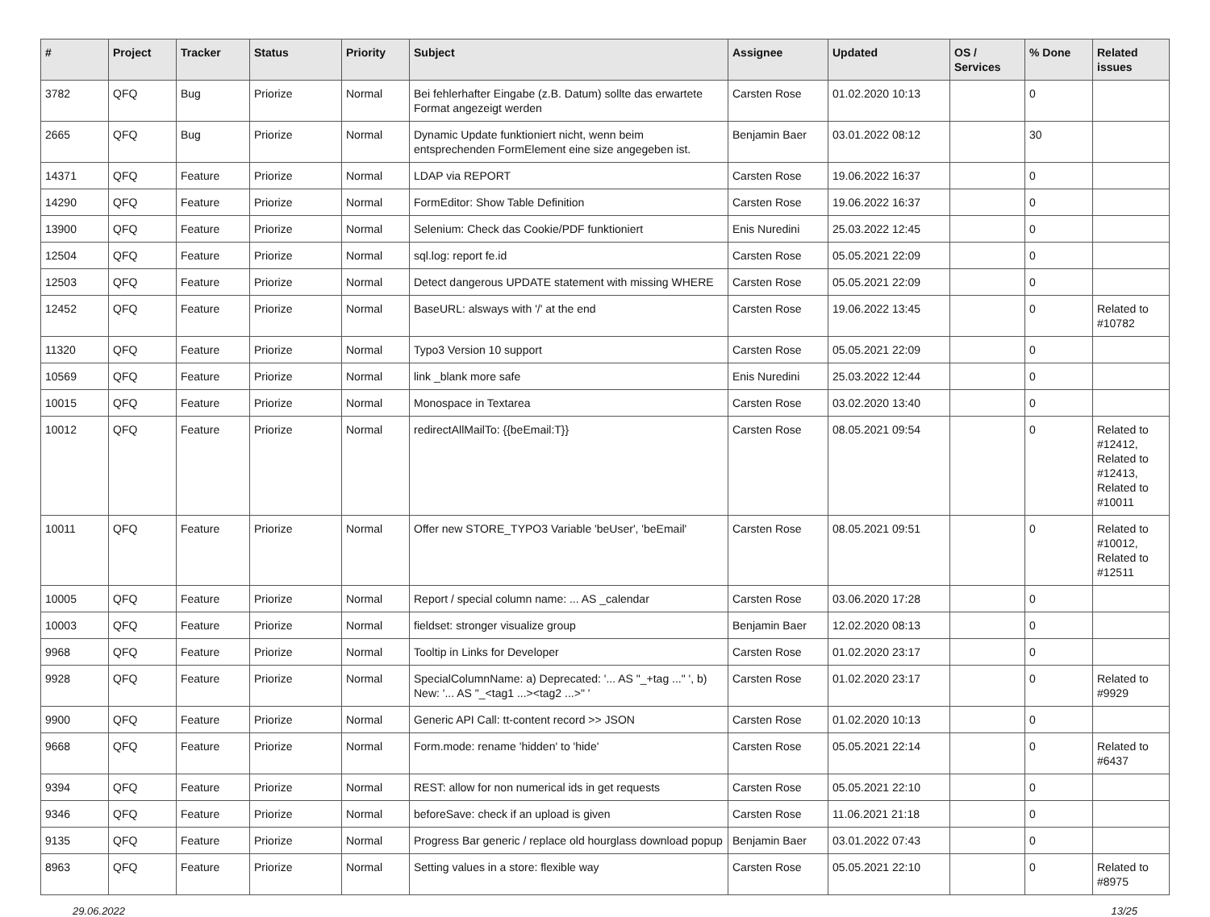| # | Project | Tracker | Status | Priority | Subject | Assignee | Updated | OS / Services | % Done | Related issues |
| --- | --- | --- | --- | --- | --- | --- | --- | --- | --- | --- |
| 3782 | QFQ | Bug | Priorize | Normal | Bei fehlerhafter Eingabe (z.B. Datum) sollte das erwartete Format angezeigt werden | Carsten Rose | 01.02.2020 10:13 | | 0 | |
| 2665 | QFQ | Bug | Priorize | Normal | Dynamic Update funktioniert nicht, wenn beim entsprechenden FormElement eine size angegeben ist. | Benjamin Baer | 03.01.2022 08:12 | | 30 | |
| 14371 | QFQ | Feature | Priorize | Normal | LDAP via REPORT | Carsten Rose | 19.06.2022 16:37 | | 0 | |
| 14290 | QFQ | Feature | Priorize | Normal | FormEditor: Show Table Definition | Carsten Rose | 19.06.2022 16:37 | | 0 | |
| 13900 | QFQ | Feature | Priorize | Normal | Selenium: Check das Cookie/PDF funktioniert | Enis Nuredini | 25.03.2022 12:45 | | 0 | |
| 12504 | QFQ | Feature | Priorize | Normal | sql.log: report fe.id | Carsten Rose | 05.05.2021 22:09 | | 0 | |
| 12503 | QFQ | Feature | Priorize | Normal | Detect dangerous UPDATE statement with missing WHERE | Carsten Rose | 05.05.2021 22:09 | | 0 | |
| 12452 | QFQ | Feature | Priorize | Normal | BaseURL: alsways with '/' at the end | Carsten Rose | 19.06.2022 13:45 | | 0 | Related to #10782 |
| 11320 | QFQ | Feature | Priorize | Normal | Typo3 Version 10 support | Carsten Rose | 05.05.2021 22:09 | | 0 | |
| 10569 | QFQ | Feature | Priorize | Normal | link _blank more safe | Enis Nuredini | 25.03.2022 12:44 | | 0 | |
| 10015 | QFQ | Feature | Priorize | Normal | Monospace in Textarea | Carsten Rose | 03.02.2020 13:40 | | 0 | |
| 10012 | QFQ | Feature | Priorize | Normal | redirectAllMailTo: {{beEmail:T}} | Carsten Rose | 08.05.2021 09:54 | | 0 | Related to #12412, Related to #12413, Related to #10011 |
| 10011 | QFQ | Feature | Priorize | Normal | Offer new STORE_TYPO3 Variable 'beUser', 'beEmail' | Carsten Rose | 08.05.2021 09:51 | | 0 | Related to #10012, Related to #12511 |
| 10005 | QFQ | Feature | Priorize | Normal | Report / special column name: ... AS _calendar | Carsten Rose | 03.06.2020 17:28 | | 0 | |
| 10003 | QFQ | Feature | Priorize | Normal | fieldset: stronger visualize group | Benjamin Baer | 12.02.2020 08:13 | | 0 | |
| 9968 | QFQ | Feature | Priorize | Normal | Tooltip in Links for Developer | Carsten Rose | 01.02.2020 23:17 | | 0 | |
| 9928 | QFQ | Feature | Priorize | Normal | SpecialColumnName: a) Deprecated: '... AS "_+tag ..." ', b) New: '... AS "_<tag1 ...><tag2 ...>" ' | Carsten Rose | 01.02.2020 23:17 | | 0 | Related to #9929 |
| 9900 | QFQ | Feature | Priorize | Normal | Generic API Call: tt-content record >> JSON | Carsten Rose | 01.02.2020 10:13 | | 0 | |
| 9668 | QFQ | Feature | Priorize | Normal | Form.mode: rename 'hidden' to 'hide' | Carsten Rose | 05.05.2021 22:14 | | 0 | Related to #6437 |
| 9394 | QFQ | Feature | Priorize | Normal | REST: allow for non numerical ids in get requests | Carsten Rose | 05.05.2021 22:10 | | 0 | |
| 9346 | QFQ | Feature | Priorize | Normal | beforeSave: check if an upload is given | Carsten Rose | 11.06.2021 21:18 | | 0 | |
| 9135 | QFQ | Feature | Priorize | Normal | Progress Bar generic / replace old hourglass download popup | Benjamin Baer | 03.01.2022 07:43 | | 0 | |
| 8963 | QFQ | Feature | Priorize | Normal | Setting values in a store: flexible way | Carsten Rose | 05.05.2021 22:10 | | 0 | Related to #8975 |
29.06.2022 13/25